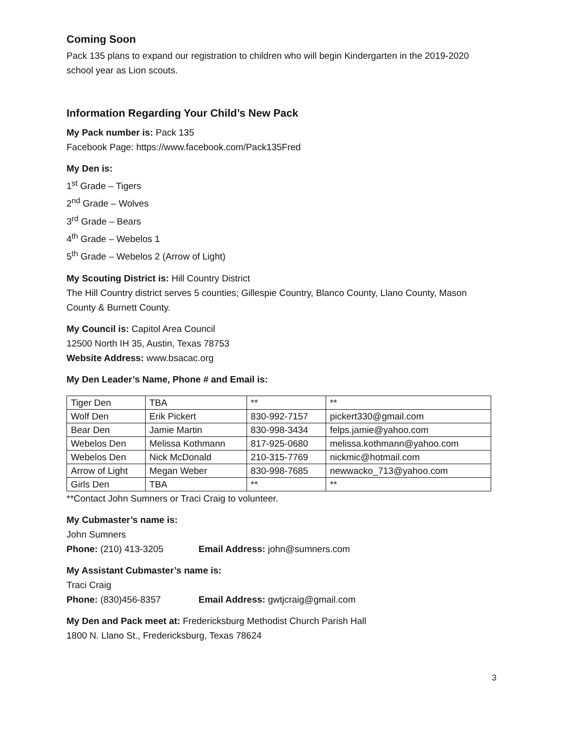Coming Soon
Pack 135 plans to expand our registration to children who will begin Kindergarten in the 2019-2020 school year as Lion scouts.
Information Regarding Your Child’s New Pack
My Pack number is: Pack 135
Facebook Page: https://www.facebook.com/Pack135Fred
My Den is:
1<sup>st</sup> Grade – Tigers
2<sup>nd</sup> Grade – Wolves
3<sup>rd</sup> Grade – Bears
4<sup>th</sup> Grade – Webelos 1
5<sup>th</sup> Grade – Webelos 2 (Arrow of Light)
My Scouting District is: Hill Country District
The Hill Country district serves 5 counties; Gillespie Country, Blanco County, Llano County, Mason County & Burnett County.
My Council is: Capitol Area Council
12500 North IH 35, Austin, Texas 78753
Website Address: www.bsacac.org
My Den Leader’s Name, Phone # and Email is:
| Tiger Den | TBA | ** | ** |
| Wolf Den | Erik Pickert | 830-992-7157 | pickert330@gmail.com |
| Bear Den | Jamie Martin | 830-998-3434 | felps.jamie@yahoo.com |
| Webelos Den | Melissa Kothmann | 817-925-0680 | melissa.kothmann@yahoo.com |
| Webelos Den | Nick McDonald | 210-315-7769 | nickmic@hotmail.com |
| Arrow of Light | Megan Weber | 830-998-7685 | newwacko_713@yahoo.com |
| Girls Den | TBA | ** | ** |
**Contact John Sumners or Traci Craig to volunteer.
My Cubmaster’s name is:
John Sumners
Phone: (210) 413-3205 Email Address: john@sumners.com
My Assistant Cubmaster’s name is:
Traci Craig
Phone: (830)456-8357 Email Address: gwtjcraig@gmail.com
My Den and Pack meet at: Fredericksburg Methodist Church Parish Hall
1800 N. Llano St., Fredericksburg, Texas 78624
3